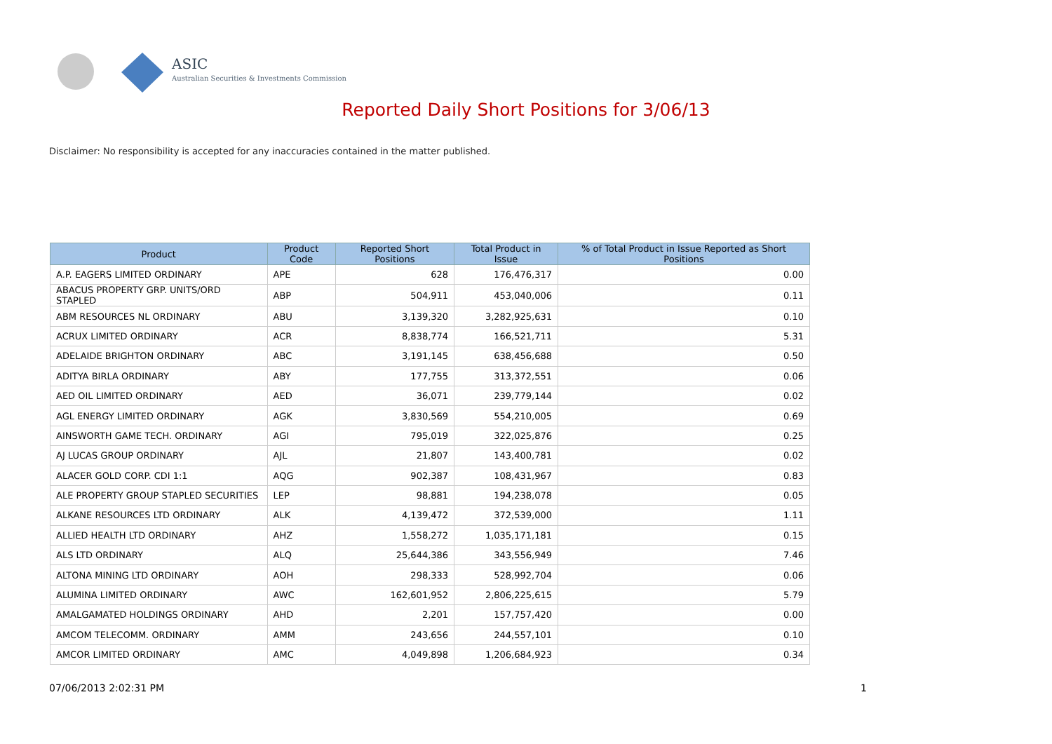ASIC
Australian Securities & Investments Commission
Reported Daily Short Positions for 3/06/13
Disclaimer: No responsibility is accepted for any inaccuracies contained in the matter published.
| Product | Product Code | Reported Short Positions | Total Product in Issue | % of Total Product in Issue Reported as Short Positions |
| --- | --- | --- | --- | --- |
| A.P. EAGERS LIMITED ORDINARY | APE | 628 | 176,476,317 | 0.00 |
| ABACUS PROPERTY GRP. UNITS/ORD STAPLED | ABP | 504,911 | 453,040,006 | 0.11 |
| ABM RESOURCES NL ORDINARY | ABU | 3,139,320 | 3,282,925,631 | 0.10 |
| ACRUX LIMITED ORDINARY | ACR | 8,838,774 | 166,521,711 | 5.31 |
| ADELAIDE BRIGHTON ORDINARY | ABC | 3,191,145 | 638,456,688 | 0.50 |
| ADITYA BIRLA ORDINARY | ABY | 177,755 | 313,372,551 | 0.06 |
| AED OIL LIMITED ORDINARY | AED | 36,071 | 239,779,144 | 0.02 |
| AGL ENERGY LIMITED ORDINARY | AGK | 3,830,569 | 554,210,005 | 0.69 |
| AINSWORTH GAME TECH. ORDINARY | AGI | 795,019 | 322,025,876 | 0.25 |
| AJ LUCAS GROUP ORDINARY | AJL | 21,807 | 143,400,781 | 0.02 |
| ALACER GOLD CORP. CDI 1:1 | AQG | 902,387 | 108,431,967 | 0.83 |
| ALE PROPERTY GROUP STAPLED SECURITIES | LEP | 98,881 | 194,238,078 | 0.05 |
| ALKANE RESOURCES LTD ORDINARY | ALK | 4,139,472 | 372,539,000 | 1.11 |
| ALLIED HEALTH LTD ORDINARY | AHZ | 1,558,272 | 1,035,171,181 | 0.15 |
| ALS LTD ORDINARY | ALQ | 25,644,386 | 343,556,949 | 7.46 |
| ALTONA MINING LTD ORDINARY | AOH | 298,333 | 528,992,704 | 0.06 |
| ALUMINA LIMITED ORDINARY | AWC | 162,601,952 | 2,806,225,615 | 5.79 |
| AMALGAMATED HOLDINGS ORDINARY | AHD | 2,201 | 157,757,420 | 0.00 |
| AMCOM TELECOMM. ORDINARY | AMM | 243,656 | 244,557,101 | 0.10 |
| AMCOR LIMITED ORDINARY | AMC | 4,049,898 | 1,206,684,923 | 0.34 |
07/06/2013 2:02:31 PM 1